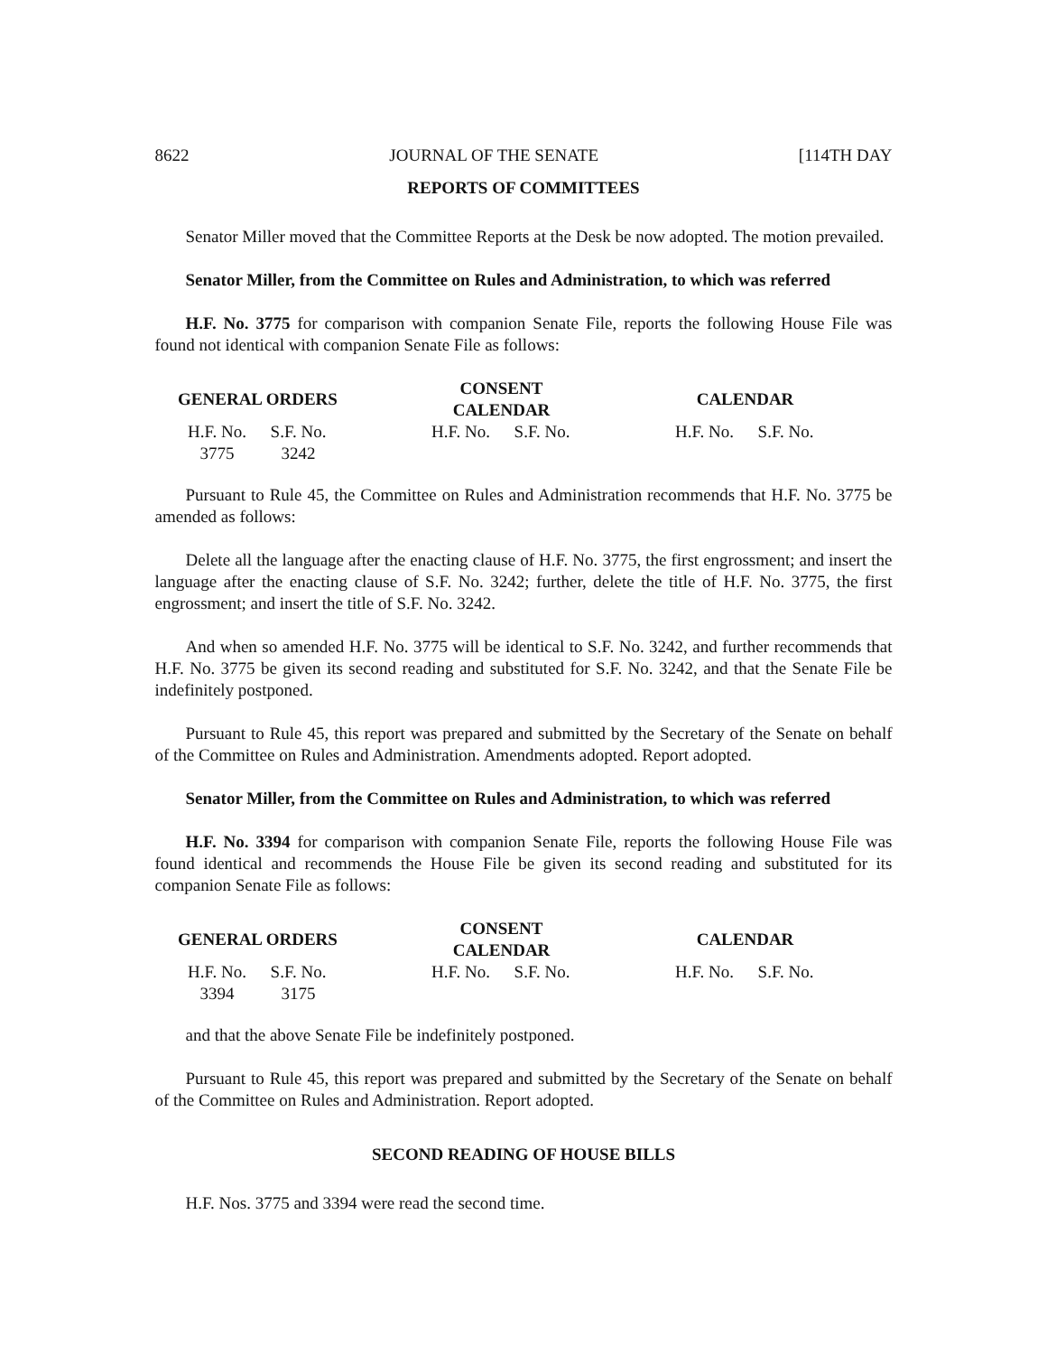8622 JOURNAL OF THE SENATE [114TH DAY
REPORTS OF COMMITTEES
Senator Miller moved that the Committee Reports at the Desk be now adopted. The motion prevailed.
Senator Miller, from the Committee on Rules and Administration, to which was referred
H.F. No. 3775 for comparison with companion Senate File, reports the following House File was found not identical with companion Senate File as follows:
| GENERAL ORDERS | | | CONSENT CALENDAR | | | CALENDAR | |
| --- | --- | --- | --- | --- | --- | --- | --- |
| H.F. No. | S.F. No. | | H.F. No. | S.F. No. | | H.F. No. | S.F. No. |
| 3775 | 3242 | | | | | | |
Pursuant to Rule 45, the Committee on Rules and Administration recommends that H.F. No. 3775 be amended as follows:
Delete all the language after the enacting clause of H.F. No. 3775, the first engrossment; and insert the language after the enacting clause of S.F. No. 3242; further, delete the title of H.F. No. 3775, the first engrossment; and insert the title of S.F. No. 3242.
And when so amended H.F. No. 3775 will be identical to S.F. No. 3242, and further recommends that H.F. No. 3775 be given its second reading and substituted for S.F. No. 3242, and that the Senate File be indefinitely postponed.
Pursuant to Rule 45, this report was prepared and submitted by the Secretary of the Senate on behalf of the Committee on Rules and Administration. Amendments adopted. Report adopted.
Senator Miller, from the Committee on Rules and Administration, to which was referred
H.F. No. 3394 for comparison with companion Senate File, reports the following House File was found identical and recommends the House File be given its second reading and substituted for its companion Senate File as follows:
| GENERAL ORDERS | | | CONSENT CALENDAR | | | CALENDAR | |
| --- | --- | --- | --- | --- | --- | --- | --- |
| H.F. No. | S.F. No. | | H.F. No. | S.F. No. | | H.F. No. | S.F. No. |
| 3394 | 3175 | | | | | | |
and that the above Senate File be indefinitely postponed.
Pursuant to Rule 45, this report was prepared and submitted by the Secretary of the Senate on behalf of the Committee on Rules and Administration. Report adopted.
SECOND READING OF HOUSE BILLS
H.F. Nos. 3775 and 3394 were read the second time.